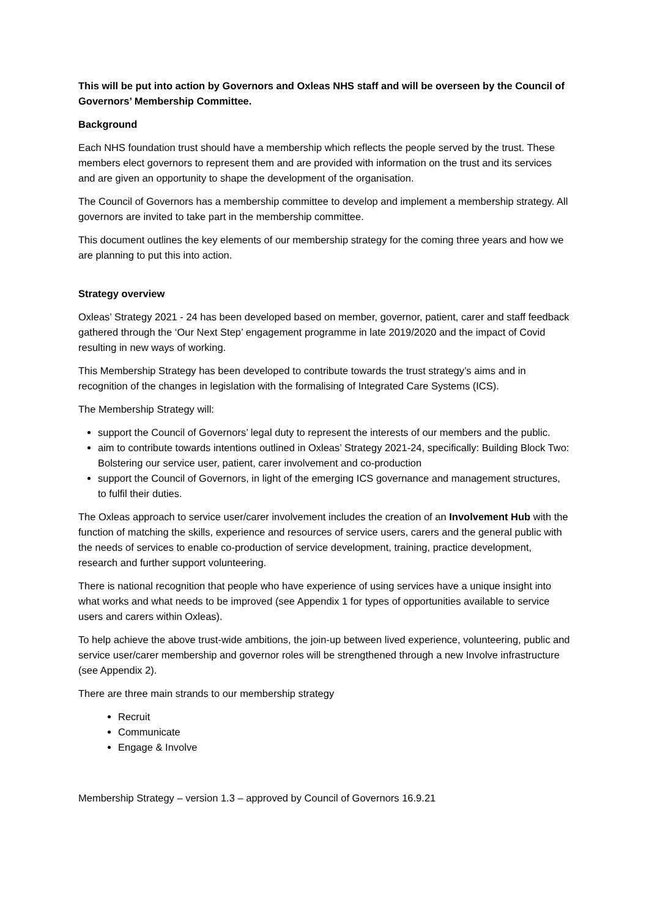This will be put into action by Governors and Oxleas NHS staff and will be overseen by the Council of Governors’ Membership Committee.
Background
Each NHS foundation trust should have a membership which reflects the people served by the trust. These members elect governors to represent them and are provided with information on the trust and its services and are given an opportunity to shape the development of the organisation.
The Council of Governors has a membership committee to develop and implement a membership strategy. All governors are invited to take part in the membership committee.
This document outlines the key elements of our membership strategy for the coming three years and how we are planning to put this into action.
Strategy overview
Oxleas’ Strategy 2021 - 24 has been developed based on member, governor, patient, carer and staff feedback gathered through the ‘Our Next Step’ engagement programme in late 2019/2020 and the impact of Covid resulting in new ways of working.
This Membership Strategy has been developed to contribute towards the trust strategy’s aims and in recognition of the changes in legislation with the formalising of Integrated Care Systems (ICS).
The Membership Strategy will:
support the Council of Governors’ legal duty to represent the interests of our members and the public.
aim to contribute towards intentions outlined in Oxleas’ Strategy 2021-24, specifically: Building Block Two: Bolstering our service user, patient, carer involvement and co-production
support the Council of Governors, in light of the emerging ICS governance and management structures, to fulfil their duties.
The Oxleas approach to service user/carer involvement includes the creation of an Involvement Hub with the function of matching the skills, experience and resources of service users, carers and the general public with the needs of services to enable co-production of service development, training, practice development, research and further support volunteering.
There is national recognition that people who have experience of using services have a unique insight into what works and what needs to be improved (see Appendix 1 for types of opportunities available to service users and carers within Oxleas).
To help achieve the above trust-wide ambitions, the join-up between lived experience, volunteering, public and service user/carer membership and governor roles will be strengthened through a new Involve infrastructure (see Appendix 2).
There are three main strands to our membership strategy
Recruit
Communicate
Engage & Involve
Membership Strategy – version 1.3 – approved by Council of Governors 16.9.21